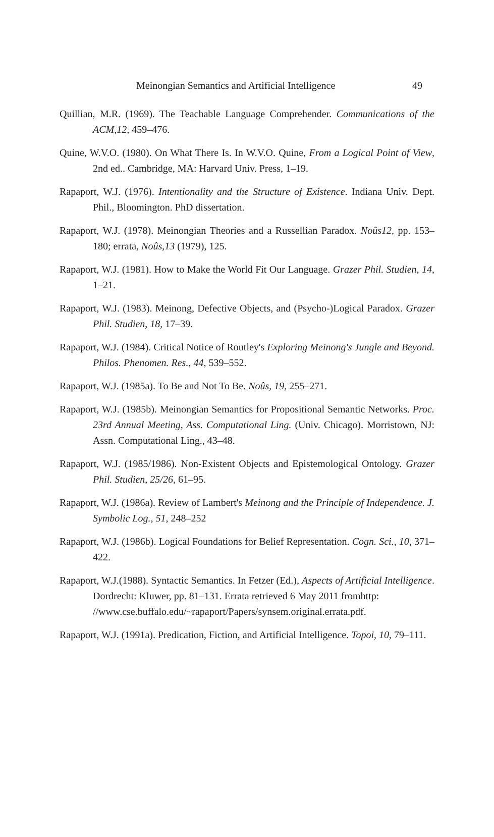Meinongian Semantics and Artificial Intelligence 49
Quillian, M.R. (1969). The Teachable Language Comprehender. Communications of the ACM,12, 459–476.
Quine, W.V.O. (1980). On What There Is. In W.V.O. Quine, From a Logical Point of View, 2nd ed.. Cambridge, MA: Harvard Univ. Press, 1–19.
Rapaport, W.J. (1976). Intentionality and the Structure of Existence. Indiana Univ. Dept. Phil., Bloomington. PhD dissertation.
Rapaport, W.J. (1978). Meinongian Theories and a Russellian Paradox. Noûs12, pp. 153–180; errata, Noûs,13 (1979), 125.
Rapaport, W.J. (1981). How to Make the World Fit Our Language. Grazer Phil. Studien, 14, 1–21.
Rapaport, W.J. (1983). Meinong, Defective Objects, and (Psycho-)Logical Paradox. Grazer Phil. Studien, 18, 17–39.
Rapaport, W.J. (1984). Critical Notice of Routley's Exploring Meinong's Jungle and Beyond. Philos. Phenomen. Res., 44, 539–552.
Rapaport, W.J. (1985a). To Be and Not To Be. Noûs, 19, 255–271.
Rapaport, W.J. (1985b). Meinongian Semantics for Propositional Semantic Networks. Proc. 23rd Annual Meeting, Ass. Computational Ling. (Univ. Chicago). Morristown, NJ: Assn. Computational Ling., 43–48.
Rapaport, W.J. (1985/1986). Non-Existent Objects and Epistemological Ontology. Grazer Phil. Studien, 25/26, 61–95.
Rapaport, W.J. (1986a). Review of Lambert's Meinong and the Principle of Independence. J. Symbolic Log., 51, 248–252
Rapaport, W.J. (1986b). Logical Foundations for Belief Representation. Cogn. Sci., 10, 371–422.
Rapaport, W.J.(1988). Syntactic Semantics. In Fetzer (Ed.), Aspects of Artificial Intelligence. Dordrecht: Kluwer, pp. 81–131. Errata retrieved 6 May 2011 fromhttp:
//www.cse.buffalo.edu/~rapaport/Papers/synsem.original.errata.pdf.
Rapaport, W.J. (1991a). Predication, Fiction, and Artificial Intelligence. Topoi, 10, 79–111.